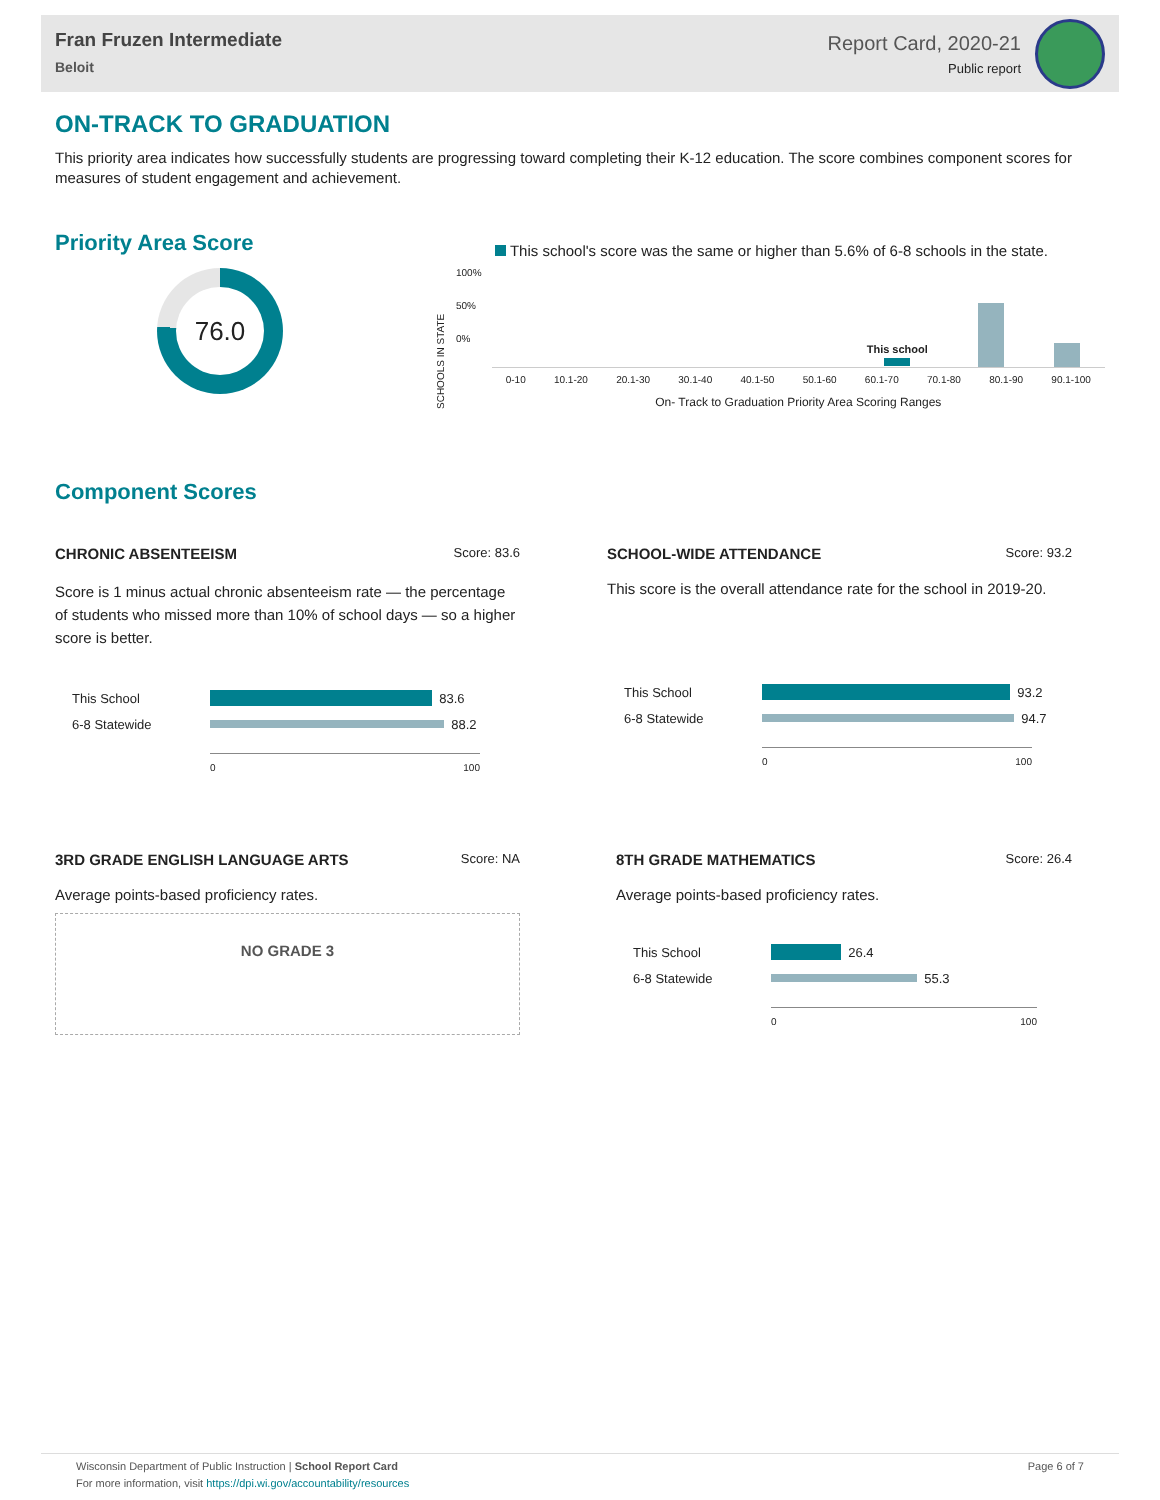Fran Fruzen Intermediate
Beloit
Report Card, 2020-21
Public report
ON-TRACK TO GRADUATION
This priority area indicates how successfully students are progressing toward completing their K-12 education. The score combines component scores for measures of student engagement and achievement.
Priority Area Score
76.0
This school's score was the same or higher than 5.6% of 6-8 schools in the state.
SCHOOLS IN STATE
100%
50%
0%
This school
0-10 10.1-20 20.1-30 30.1-40 40.1-50 50.1-60 60.1-70 70.1-80 80.1-90 90.1-100
On- Track to Graduation Priority Area Scoring Ranges
Component Scores
CHRONIC ABSENTEEISM Score: 83.6
Score is 1 minus actual chronic absenteeism rate — the percentage of students who missed more than 10% of school days — so a higher score is better.
This School 83.6
6-8 Statewide 88.2
0 100
SCHOOL-WIDE ATTENDANCE Score: 93.2
This score is the overall attendance rate for the school in 2019-20.
This School 93.2
6-8 Statewide 94.7
0 100
3RD GRADE ENGLISH LANGUAGE ARTS Score: NA
Average points-based proficiency rates.
NO GRADE 3
8TH GRADE MATHEMATICS Score: 26.4
Average points-based proficiency rates.
This School 26.4
6-8 Statewide 55.3
0 100
Wisconsin Department of Public Instruction | School Report Card
For more information, visit https://dpi.wi.gov/accountability/resources
Page 6 of 7